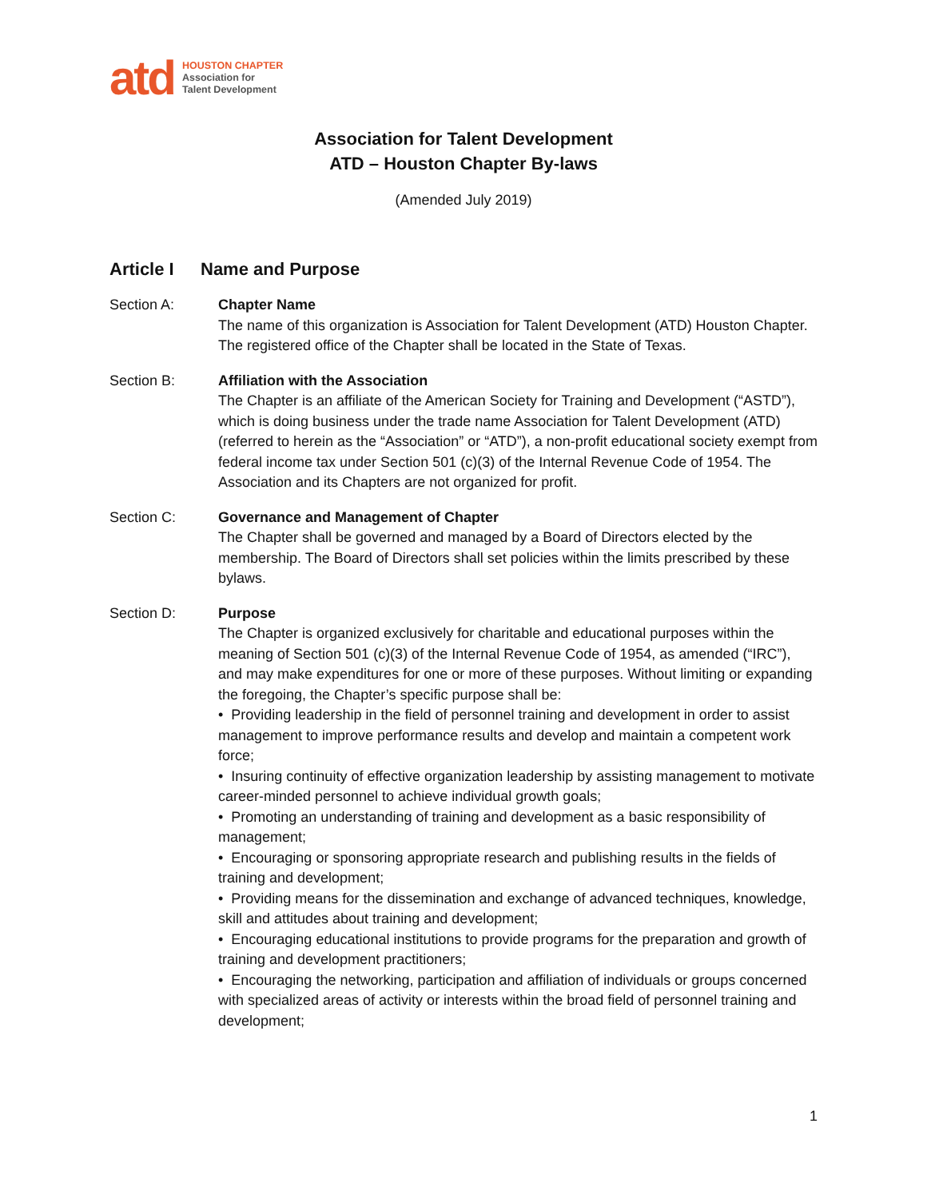atd
HOUSTON CHAPTER
Association for
Talent Development
Association for Talent Development
ATD – Houston Chapter By-laws
(Amended July 2019)
Article I Name and Purpose
Section A: Chapter Name
The name of this organization is Association for Talent Development (ATD) Houston Chapter. The registered office of the Chapter shall be located in the State of Texas.
Section B: Affiliation with the Association
The Chapter is an affiliate of the American Society for Training and Development (“ASTD”), which is doing business under the trade name Association for Talent Development (ATD) (referred to herein as the “Association” or “ATD”), a non-profit educational society exempt from federal income tax under Section 501 (c)(3) of the Internal Revenue Code of 1954. The Association and its Chapters are not organized for profit.
Section C: Governance and Management of Chapter
The Chapter shall be governed and managed by a Board of Directors elected by the membership. The Board of Directors shall set policies within the limits prescribed by these bylaws.
Section D: Purpose
The Chapter is organized exclusively for charitable and educational purposes within the meaning of Section 501 (c)(3) of the Internal Revenue Code of 1954, as amended (“IRC”), and may make expenditures for one or more of these purposes. Without limiting or expanding the foregoing, the Chapter’s specific purpose shall be:
• Providing leadership in the field of personnel training and development in order to assist management to improve performance results and develop and maintain a competent work force;
• Insuring continuity of effective organization leadership by assisting management to motivate career-minded personnel to achieve individual growth goals;
• Promoting an understanding of training and development as a basic responsibility of management;
• Encouraging or sponsoring appropriate research and publishing results in the fields of training and development;
• Providing means for the dissemination and exchange of advanced techniques, knowledge, skill and attitudes about training and development;
• Encouraging educational institutions to provide programs for the preparation and growth of training and development practitioners;
• Encouraging the networking, participation and affiliation of individuals or groups concerned with specialized areas of activity or interests within the broad field of personnel training and development;
1